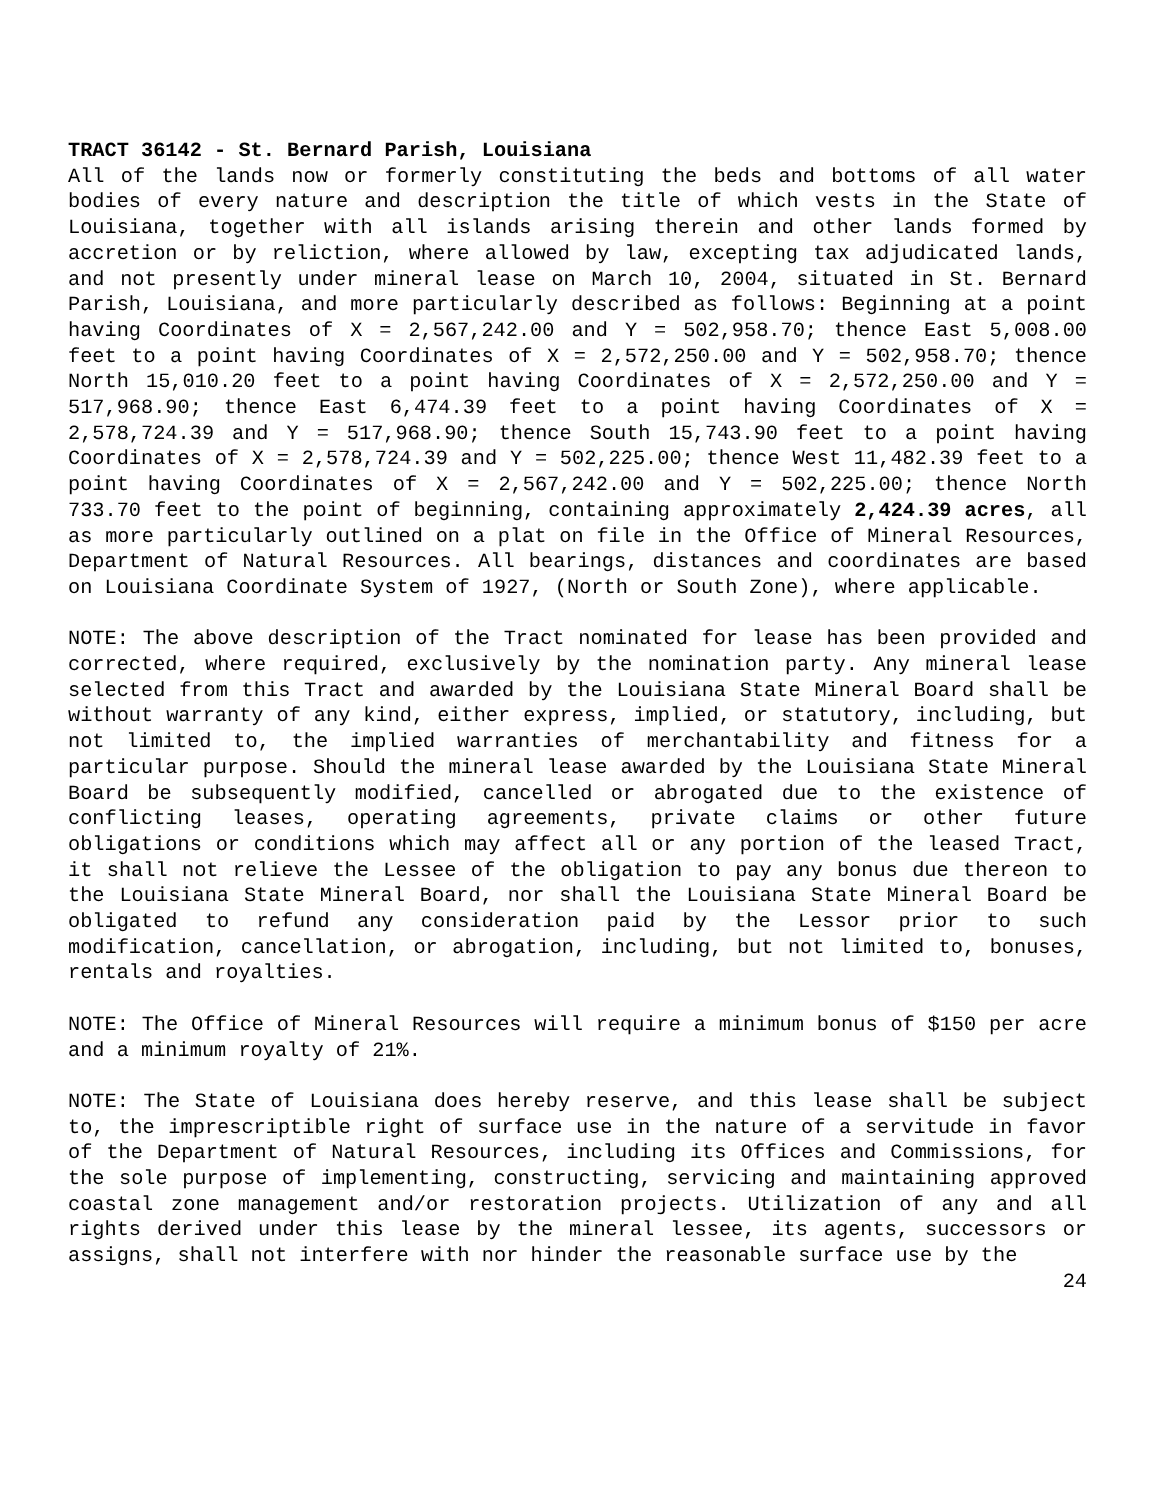TRACT 36142 - St. Bernard Parish, Louisiana
All of the lands now or formerly constituting the beds and bottoms of all water bodies of every nature and description the title of which vests in the State of Louisiana, together with all islands arising therein and other lands formed by accretion or by reliction, where allowed by law, excepting tax adjudicated lands, and not presently under mineral lease on March 10, 2004, situated in St. Bernard Parish, Louisiana, and more particularly described as follows: Beginning at a point having Coordinates of X = 2,567,242.00 and Y = 502,958.70; thence East 5,008.00 feet to a point having Coordinates of X = 2,572,250.00 and Y = 502,958.70; thence North 15,010.20 feet to a point having Coordinates of X = 2,572,250.00 and Y = 517,968.90; thence East 6,474.39 feet to a point having Coordinates of X = 2,578,724.39 and Y = 517,968.90; thence South 15,743.90 feet to a point having Coordinates of X = 2,578,724.39 and Y = 502,225.00; thence West 11,482.39 feet to a point having Coordinates of X = 2,567,242.00 and Y = 502,225.00; thence North 733.70 feet to the point of beginning, containing approximately 2,424.39 acres, all as more particularly outlined on a plat on file in the Office of Mineral Resources, Department of Natural Resources. All bearings, distances and coordinates are based on Louisiana Coordinate System of 1927, (North or South Zone), where applicable.
NOTE: The above description of the Tract nominated for lease has been provided and corrected, where required, exclusively by the nomination party. Any mineral lease selected from this Tract and awarded by the Louisiana State Mineral Board shall be without warranty of any kind, either express, implied, or statutory, including, but not limited to, the implied warranties of merchantability and fitness for a particular purpose. Should the mineral lease awarded by the Louisiana State Mineral Board be subsequently modified, cancelled or abrogated due to the existence of conflicting leases, operating agreements, private claims or other future obligations or conditions which may affect all or any portion of the leased Tract, it shall not relieve the Lessee of the obligation to pay any bonus due thereon to the Louisiana State Mineral Board, nor shall the Louisiana State Mineral Board be obligated to refund any consideration paid by the Lessor prior to such modification, cancellation, or abrogation, including, but not limited to, bonuses, rentals and royalties.
NOTE: The Office of Mineral Resources will require a minimum bonus of $150 per acre and a minimum royalty of 21%.
NOTE: The State of Louisiana does hereby reserve, and this lease shall be subject to, the imprescriptible right of surface use in the nature of a servitude in favor of the Department of Natural Resources, including its Offices and Commissions, for the sole purpose of implementing, constructing, servicing and maintaining approved coastal zone management and/or restoration projects. Utilization of any and all rights derived under this lease by the mineral lessee, its agents, successors or assigns, shall not interfere with nor hinder the reasonable surface use by the
24